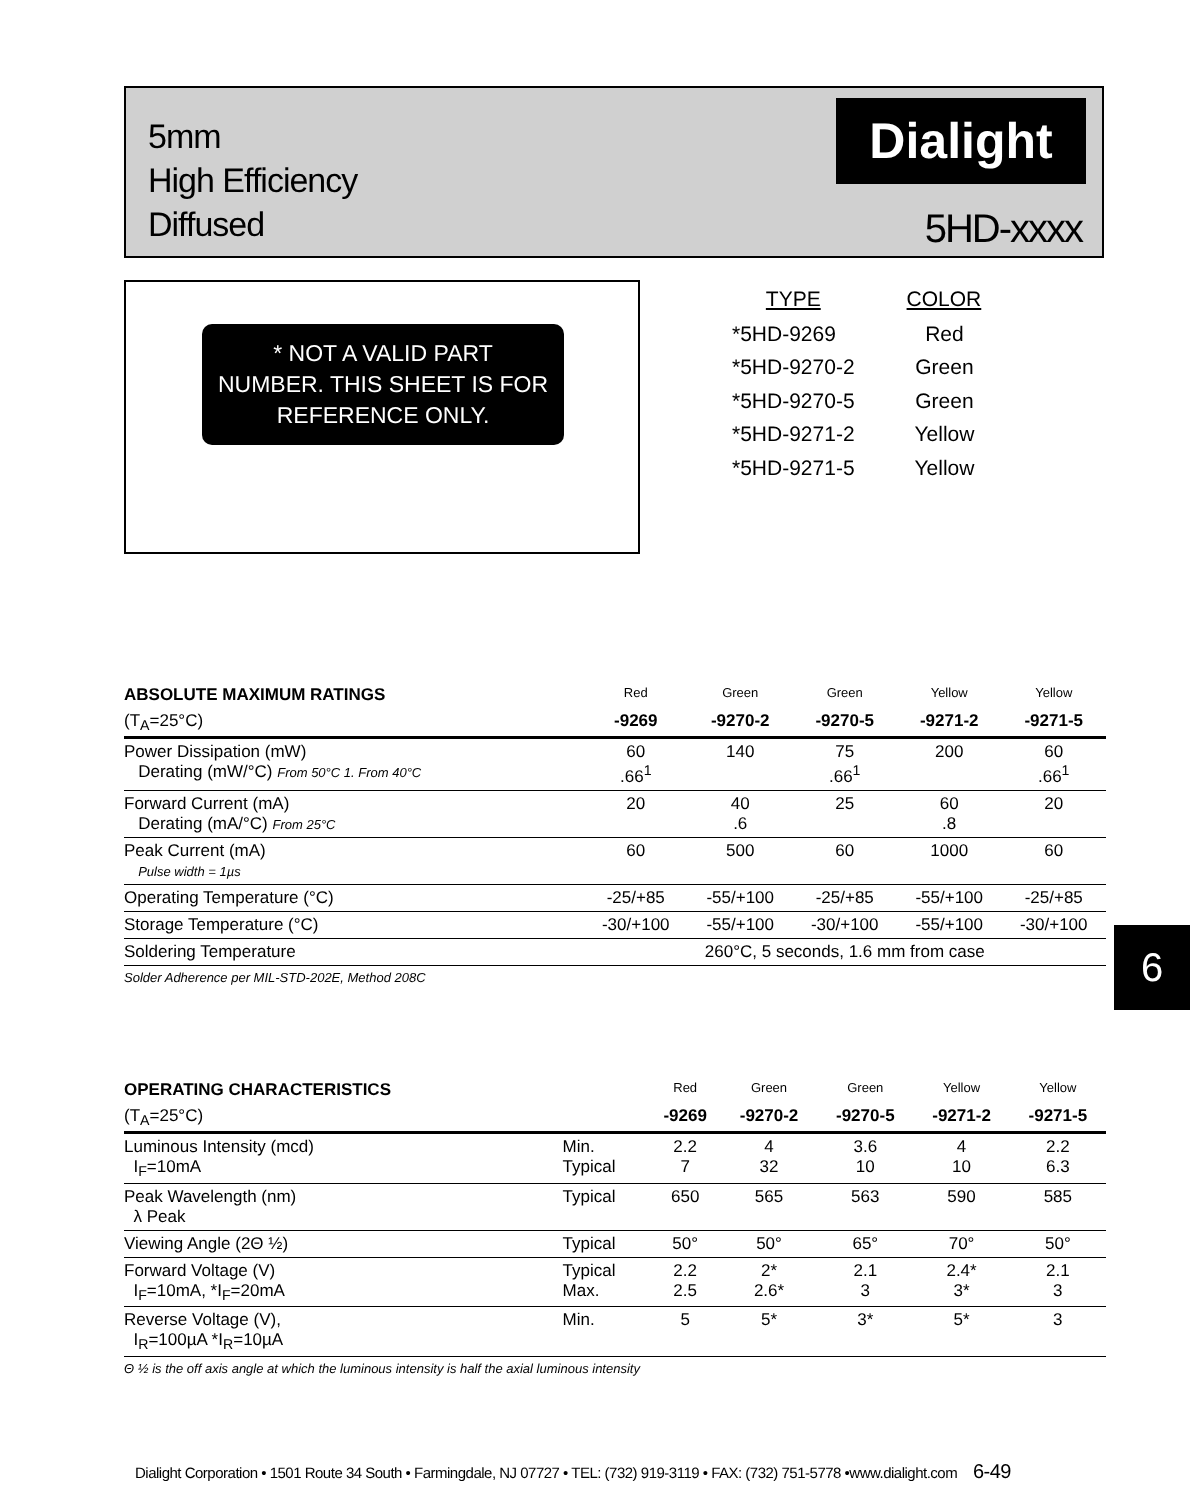5mm
High Efficiency
Diffused
Dialight
5HD-xxxx
* NOT A VALID PART
NUMBER. THIS SHEET IS FOR
REFERENCE ONLY.
| TYPE | COLOR |
| --- | --- |
| *5HD-9269 | Red |
| *5HD-9270-2 | Green |
| *5HD-9270-5 | Green |
| *5HD-9271-2 | Yellow |
| *5HD-9271-5 | Yellow |
| ABSOLUTE MAXIMUM RATINGS | Red | Green | Green | Yellow | Yellow |
| --- | --- | --- | --- | --- | --- |
| (T<sub>A</sub>=25°C) | -9269 | -9270-2 | -9270-5 | -9271-2 | -9271-5 |
| Power Dissipation (mW) Derating (mW/°C) From 50°C 1. From 40°C | 60 .66<sup>1</sup> | 140 | 75 .66<sup>1</sup> | 200 | 60 .66<sup>1</sup> |
| Forward Current (mA) Derating (mA/°C) From 25°C | 20 | 40 .6 | 25 | 60 .8 | 20 |
| Peak Current (mA) Pulse width = 1µs | 60 | 500 | 60 | 1000 | 60 |
| Operating Temperature (°C) | -25/+85 | -55/+100 | -25/+85 | -55/+100 | -25/+85 |
| Storage Temperature (°C) | -30/+100 | -55/+100 | -30/+100 | -55/+100 | -30/+100 |
| Soldering Temperature | 260°C, 5 seconds, 1.6 mm from case | | | | |
Solder Adherence per MIL-STD-202E, Method 208C
6
| OPERATING CHARACTERISTICS | | Red | Green | Green | Yellow | Yellow |
| --- | --- | --- | --- | --- | --- | --- |
| (T<sub>A</sub>=25°C) | | -9269 | -9270-2 | -9270-5 | -9271-2 | -9271-5 |
| Luminous Intensity (mcd) I<sub>F</sub>=10mA | Min. Typical | 2.2 7 | 4 32 | 3.6 10 | 4 10 | 2.2 6.3 |
| Peak Wavelength (nm) λ Peak | Typical | 650 | 565 | 563 | 590 | 585 |
| Viewing Angle (2Θ ½) | Typical | 50° | 50° | 65° | 70° | 50° |
| Forward Voltage (V) I<sub>F</sub>=10mA, *I<sub>F</sub>=20mA | Typical Max. | 2.2 2.5 | 2* 2.6* | 2.1 3 | 2.4* 3* | 2.1 3 |
| Reverse Voltage (V), I<sub>R</sub>=100µA *I<sub>R</sub>=10µA | Min. | 5 | 5* | 3* | 5* | 3 |
Θ ½ is the off axis angle at which the luminous intensity is half the axial luminous intensity
Dialight Corporation • 1501 Route 34 South • Farmingdale, NJ 07727 • TEL: (732) 919-3119 • FAX: (732) 751-5778 •www.dialight.com 6-49